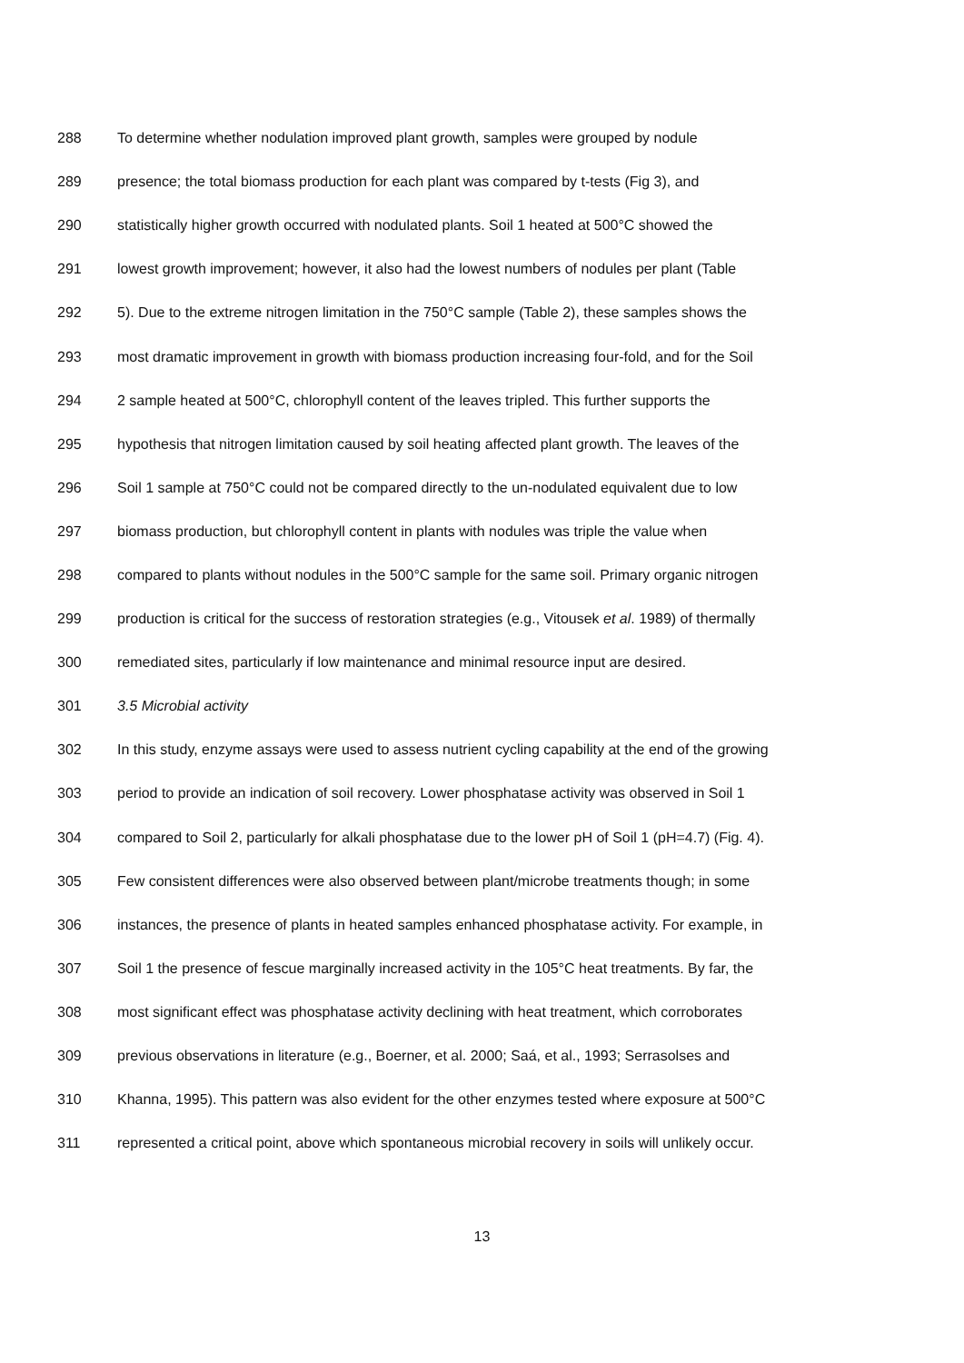288 To determine whether nodulation improved plant growth, samples were grouped by nodule
289 presence; the total biomass production for each plant was compared by t-tests (Fig 3), and
290 statistically higher growth occurred with nodulated plants. Soil 1 heated at 500°C showed the
291 lowest growth improvement; however, it also had the lowest numbers of nodules per plant (Table
292 5). Due to the extreme nitrogen limitation in the 750°C sample (Table 2), these samples shows the
293 most dramatic improvement in growth with biomass production increasing four-fold, and for the Soil
294 2 sample heated at 500°C, chlorophyll content of the leaves tripled. This further supports the
295 hypothesis that nitrogen limitation caused by soil heating affected plant growth. The leaves of the
296 Soil 1 sample at 750°C could not be compared directly to the un-nodulated equivalent due to low
297 biomass production, but chlorophyll content in plants with nodules was triple the value when
298 compared to plants without nodules in the 500°C sample for the same soil. Primary organic nitrogen
299 production is critical for the success of restoration strategies (e.g., Vitousek et al. 1989) of thermally
300 remediated sites, particularly if low maintenance and minimal resource input are desired.
301 3.5 Microbial activity
302 In this study, enzyme assays were used to assess nutrient cycling capability at the end of the growing
303 period to provide an indication of soil recovery. Lower phosphatase activity was observed in Soil 1
304 compared to Soil 2, particularly for alkali phosphatase due to the lower pH of Soil 1 (pH=4.7) (Fig. 4).
305 Few consistent differences were also observed between plant/microbe treatments though; in some
306 instances, the presence of plants in heated samples enhanced phosphatase activity. For example, in
307 Soil 1 the presence of fescue marginally increased activity in the 105°C heat treatments. By far, the
308 most significant effect was phosphatase activity declining with heat treatment, which corroborates
309 previous observations in literature (e.g., Boerner, et al. 2000; Saá, et al., 1993; Serrasolses and
310 Khanna, 1995). This pattern was also evident for the other enzymes tested where exposure at 500°C
311 represented a critical point, above which spontaneous microbial recovery in soils will unlikely occur.
13